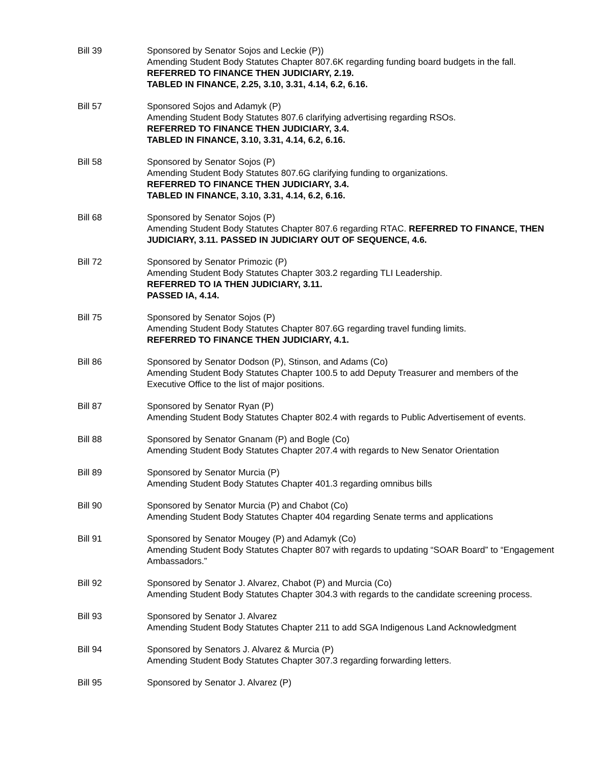Bill 39 Sponsored by Senator Sojos and Leckie (P))
Amending Student Body Statutes Chapter 807.6K regarding funding board budgets in the fall.
REFERRED TO FINANCE THEN JUDICIARY, 2.19.
TABLED IN FINANCE, 2.25, 3.10, 3.31, 4.14, 6.2, 6.16.
Bill 57 Sponsored Sojos and Adamyk (P)
Amending Student Body Statutes 807.6 clarifying advertising regarding RSOs.
REFERRED TO FINANCE THEN JUDICIARY, 3.4.
TABLED IN FINANCE, 3.10, 3.31, 4.14, 6.2, 6.16.
Bill 58 Sponsored by Senator Sojos (P)
Amending Student Body Statutes 807.6G clarifying funding to organizations.
REFERRED TO FINANCE THEN JUDICIARY, 3.4.
TABLED IN FINANCE, 3.10, 3.31, 4.14, 6.2, 6.16.
Bill 68 Sponsored by Senator Sojos (P)
Amending Student Body Statutes Chapter 807.6 regarding RTAC. REFERRED TO FINANCE, THEN JUDICIARY, 3.11. PASSED IN JUDICIARY OUT OF SEQUENCE, 4.6.
Bill 72 Sponsored by Senator Primozic (P)
Amending Student Body Statutes Chapter 303.2 regarding TLI Leadership.
REFERRED TO IA THEN JUDICIARY, 3.11.
PASSED IA, 4.14.
Bill 75 Sponsored by Senator Sojos (P)
Amending Student Body Statutes Chapter 807.6G regarding travel funding limits.
REFERRED TO FINANCE THEN JUDICIARY, 4.1.
Bill 86 Sponsored by Senator Dodson (P), Stinson, and Adams (Co)
Amending Student Body Statutes Chapter 100.5 to add Deputy Treasurer and members of the Executive Office to the list of major positions.
Bill 87 Sponsored by Senator Ryan (P)
Amending Student Body Statutes Chapter 802.4 with regards to Public Advertisement of events.
Bill 88 Sponsored by Senator Gnanam (P) and Bogle (Co)
Amending Student Body Statutes Chapter 207.4 with regards to New Senator Orientation
Bill 89 Sponsored by Senator Murcia (P)
Amending Student Body Statutes Chapter 401.3 regarding omnibus bills
Bill 90 Sponsored by Senator Murcia (P) and Chabot (Co)
Amending Student Body Statutes Chapter 404 regarding Senate terms and applications
Bill 91 Sponsored by Senator Mougey (P) and Adamyk (Co)
Amending Student Body Statutes Chapter 807 with regards to updating “SOAR Board” to “Engagement Ambassadors.”
Bill 92 Sponsored by Senator J. Alvarez, Chabot (P) and Murcia (Co)
Amending Student Body Statutes Chapter 304.3 with regards to the candidate screening process.
Bill 93 Sponsored by Senator J. Alvarez
Amending Student Body Statutes Chapter 211 to add SGA Indigenous Land Acknowledgment
Bill 94 Sponsored by Senators J. Alvarez & Murcia (P)
Amending Student Body Statutes Chapter 307.3 regarding forwarding letters.
Bill 95 Sponsored by Senator J. Alvarez (P)